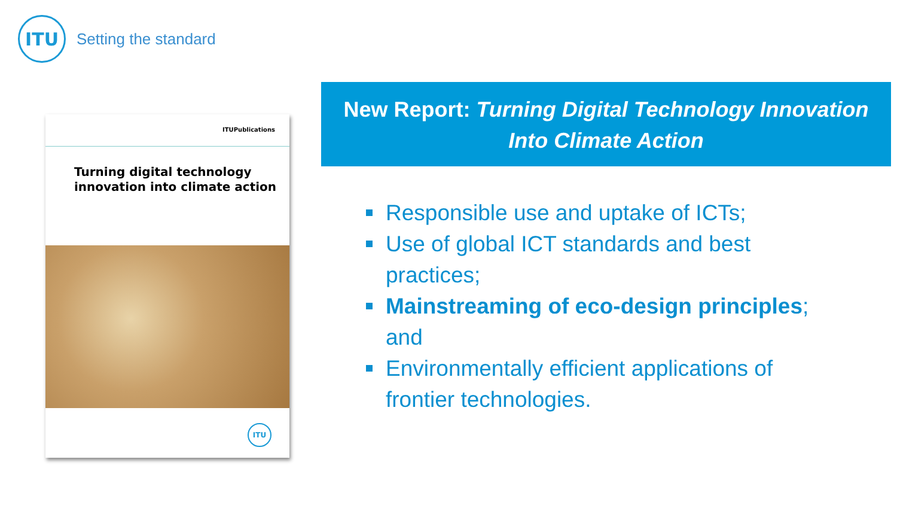ITU
Setting the standard
ITUPublications
Turning digital technology
innovation into climate action
ITU
New Report: Turning Digital Technology Innovation
Into Climate Action
Responsible use and uptake of ICTs;
Use of global ICT standards and best practices;
Mainstreaming of eco-design principles; and
Environmentally efficient applications of frontier technologies.